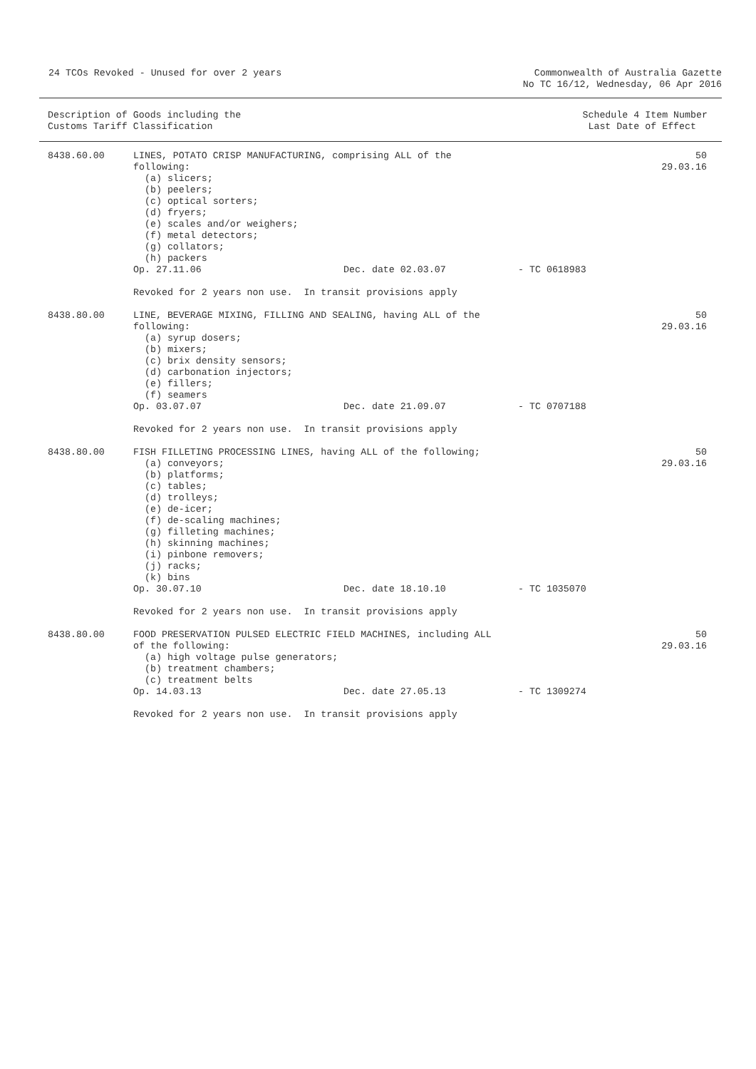24 TCOs Revoked - Unused for over 2 years
Commonwealth of Australia Gazette
No TC 16/12, Wednesday, 06 Apr 2016
Description of Goods including the
Customs Tariff Classification
Schedule 4 Item Number
Last Date of Effect
| 8438.60.00 | LINES, POTATO CRISP MANUFACTURING, comprising ALL of the following: (a) slicers; (b) peelers; (c) optical sorters; (d) fryers; (e) scales and/or weighers; (f) metal detectors; (g) collators; (h) packers Op. 27.11.06 Dec. date 02.03.07 - TC 0618983 Revoked for 2 years non use. In transit provisions apply | 50 29.03.16 |
| 8438.80.00 | LINE, BEVERAGE MIXING, FILLING AND SEALING, having ALL of the following: (a) syrup dosers; (b) mixers; (c) brix density sensors; (d) carbonation injectors; (e) fillers; (f) seamers Op. 03.07.07 Dec. date 21.09.07 - TC 0707188 Revoked for 2 years non use. In transit provisions apply | 50 29.03.16 |
| 8438.80.00 | FISH FILLETING PROCESSING LINES, having ALL of the following; (a) conveyors; (b) platforms; (c) tables; (d) trolleys; (e) de-icer; (f) de-scaling machines; (g) filleting machines; (h) skinning machines; (i) pinbone removers; (j) racks; (k) bins Op. 30.07.10 Dec. date 18.10.10 - TC 1035070 Revoked for 2 years non use. In transit provisions apply | 50 29.03.16 |
| 8438.80.00 | FOOD PRESERVATION PULSED ELECTRIC FIELD MACHINES, including ALL of the following: (a) high voltage pulse generators; (b) treatment chambers; (c) treatment belts Op. 14.03.13 Dec. date 27.05.13 - TC 1309274 Revoked for 2 years non use. In transit provisions apply | 50 29.03.16 |